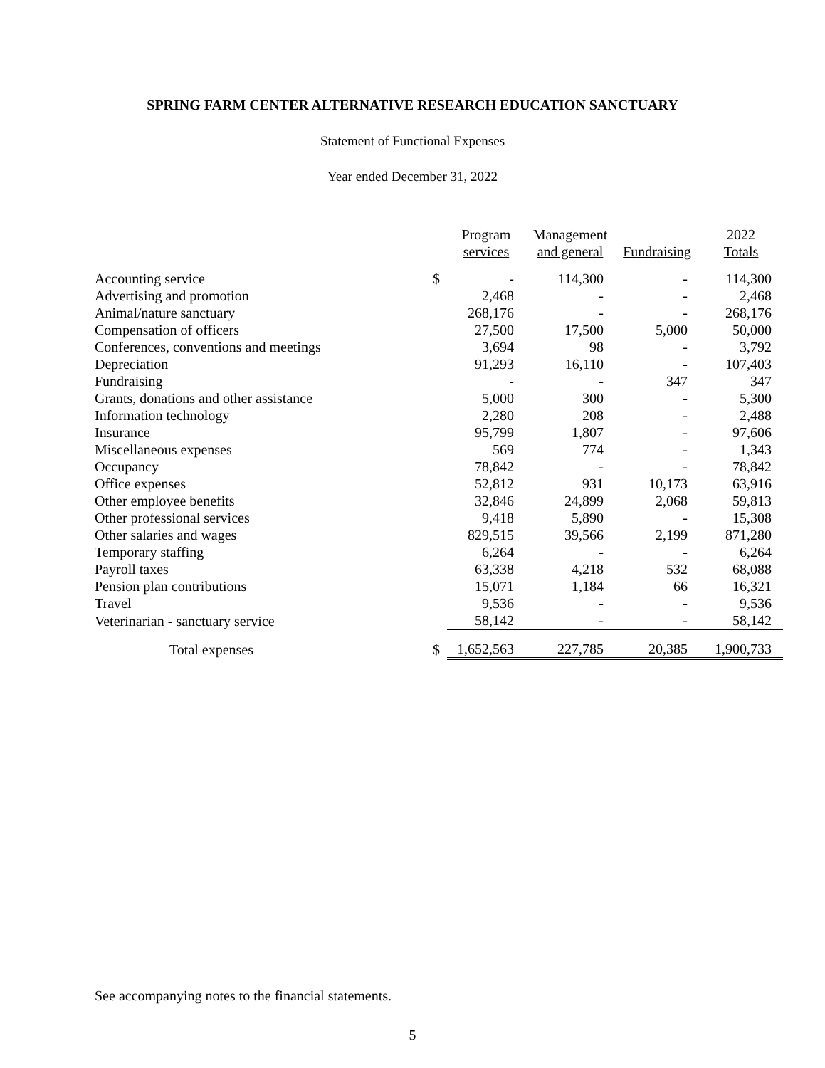SPRING FARM CENTER ALTERNATIVE RESEARCH EDUCATION SANCTUARY
Statement of Functional Expenses
Year ended December 31, 2022
| | | Program services | Management and general | Fundraising | 2022 Totals |
| --- | --- | --- | --- | --- | --- |
| Accounting service | $ | - | 114,300 | - | 114,300 |
| Advertising and promotion | | 2,468 | - | - | 2,468 |
| Animal/nature sanctuary | | 268,176 | - | - | 268,176 |
| Compensation of officers | | 27,500 | 17,500 | 5,000 | 50,000 |
| Conferences, conventions and meetings | | 3,694 | 98 | - | 3,792 |
| Depreciation | | 91,293 | 16,110 | - | 107,403 |
| Fundraising | | - | - | 347 | 347 |
| Grants, donations and other assistance | | 5,000 | 300 | - | 5,300 |
| Information technology | | 2,280 | 208 | - | 2,488 |
| Insurance | | 95,799 | 1,807 | - | 97,606 |
| Miscellaneous expenses | | 569 | 774 | - | 1,343 |
| Occupancy | | 78,842 | - | - | 78,842 |
| Office expenses | | 52,812 | 931 | 10,173 | 63,916 |
| Other employee benefits | | 32,846 | 24,899 | 2,068 | 59,813 |
| Other professional services | | 9,418 | 5,890 | - | 15,308 |
| Other salaries and wages | | 829,515 | 39,566 | 2,199 | 871,280 |
| Temporary staffing | | 6,264 | - | - | 6,264 |
| Payroll taxes | | 63,338 | 4,218 | 532 | 68,088 |
| Pension plan contributions | | 15,071 | 1,184 | 66 | 16,321 |
| Travel | | 9,536 | - | - | 9,536 |
| Veterinarian - sanctuary service | | 58,142 | - | - | 58,142 |
| Total expenses | $ | 1,652,563 | 227,785 | 20,385 | 1,900,733 |
See accompanying notes to the financial statements.
5